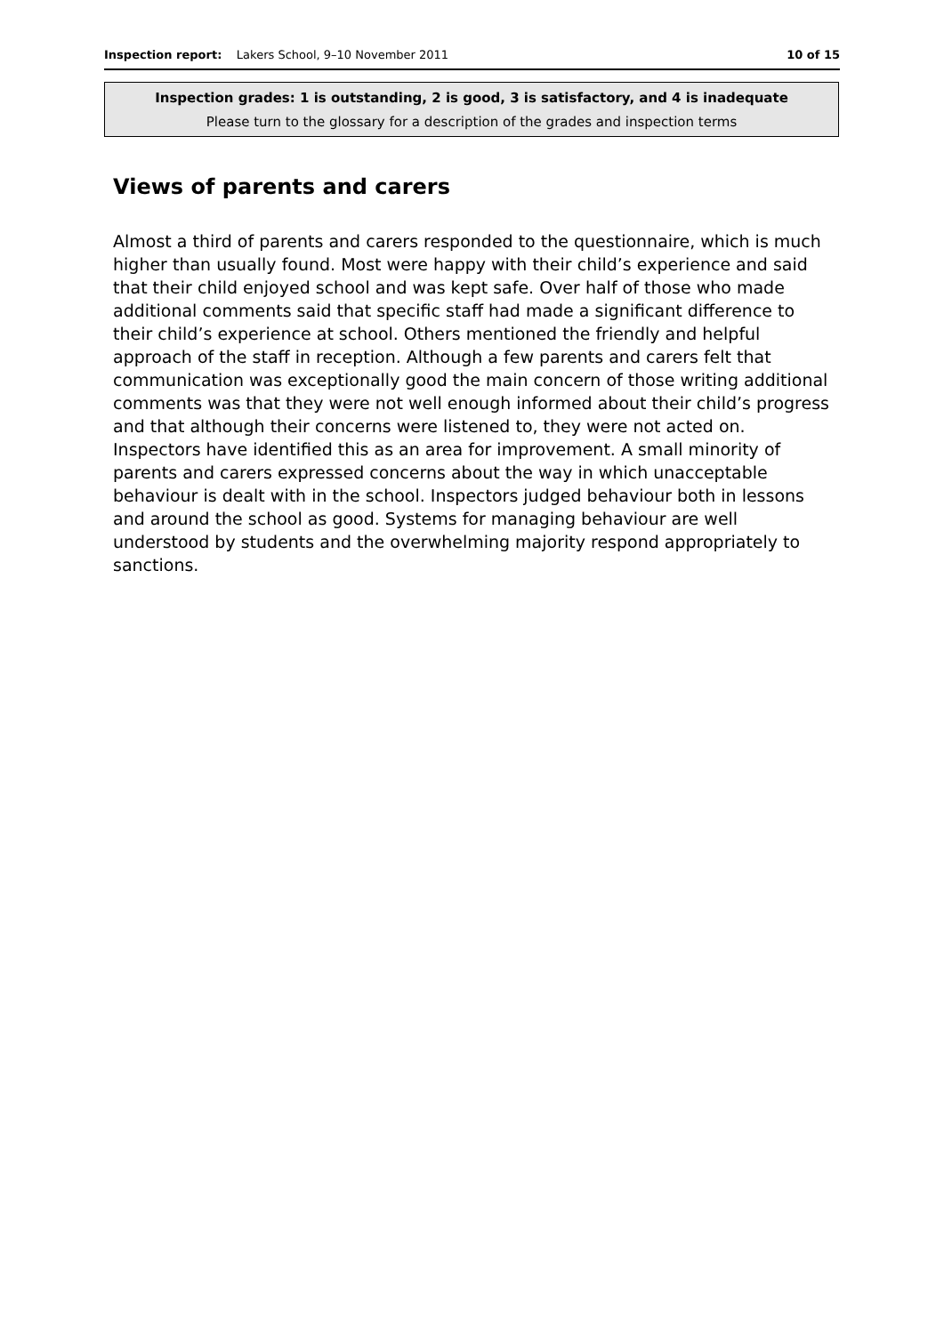Inspection report: Lakers School, 9–10 November 2011
10 of 15
Inspection grades: 1 is outstanding, 2 is good, 3 is satisfactory, and 4 is inadequate
Please turn to the glossary for a description of the grades and inspection terms
Views of parents and carers
Almost a third of parents and carers responded to the questionnaire, which is much higher than usually found. Most were happy with their child’s experience and said that their child enjoyed school and was kept safe. Over half of those who made additional comments said that specific staff had made a significant difference to their child’s experience at school. Others mentioned the friendly and helpful approach of the staff in reception. Although a few parents and carers felt that communication was exceptionally good the main concern of those writing additional comments was that they were not well enough informed about their child’s progress and that although their concerns were listened to, they were not acted on. Inspectors have identified this as an area for improvement. A small minority of parents and carers expressed concerns about the way in which unacceptable behaviour is dealt with in the school. Inspectors judged behaviour both in lessons and around the school as good. Systems for managing behaviour are well understood by students and the overwhelming majority respond appropriately to sanctions.